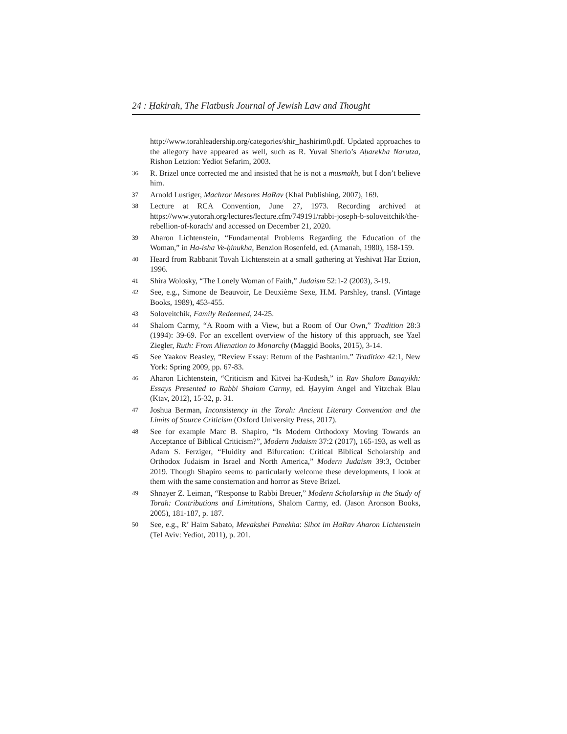24 : Ḥakirah, The Flatbush Journal of Jewish Law and Thought
http://www.torahleadership.org/categories/shir_hashirim0.pdf. Updated approaches to the allegory have appeared as well, such as R. Yuval Sherlo’s Aḥarekha Narutza, Rishon Letzion: Yediot Sefarim, 2003.
36 R. Brizel once corrected me and insisted that he is not a musmakh, but I don’t believe him.
37 Arnold Lustiger, Machzor Mesores HaRav (Khal Publishing, 2007), 169.
38 Lecture at RCA Convention, June 27, 1973. Recording archived at https://www.yutorah.org/lectures/lecture.cfm/749191/rabbi-joseph-b-soloveitchik/the-rebellion-of-korach/ and accessed on December 21, 2020.
39 Aharon Lichtenstein, “Fundamental Problems Regarding the Education of the Woman,” in Ha-isha Ve-ḥinukha, Benzion Rosenfeld, ed. (Amanah, 1980), 158-159.
40 Heard from Rabbanit Tovah Lichtenstein at a small gathering at Yeshivat Har Etzion, 1996.
41 Shira Wolosky, “The Lonely Woman of Faith,” Judaism 52:1-2 (2003), 3-19.
42 See, e.g., Simone de Beauvoir, Le Deuxième Sexe, H.M. Parshley, transl. (Vintage Books, 1989), 453-455.
43 Soloveitchik, Family Redeemed, 24-25.
44 Shalom Carmy, “A Room with a View, but a Room of Our Own,” Tradition 28:3 (1994): 39-69. For an excellent overview of the history of this approach, see Yael Ziegler, Ruth: From Alienation to Monarchy (Maggid Books, 2015), 3-14.
45 See Yaakov Beasley, “Review Essay: Return of the Pashtanim.” Tradition 42:1, New York: Spring 2009, pp. 67-83.
46 Aharon Lichtenstein, “Criticism and Kitvei ha-Kodesh,” in Rav Shalom Banayikh: Essays Presented to Rabbi Shalom Carmy, ed. Ḥayyim Angel and Yitzchak Blau (Ktav, 2012), 15-32, p. 31.
47 Joshua Berman, Inconsistency in the Torah: Ancient Literary Convention and the Limits of Source Criticism (Oxford University Press, 2017).
48 See for example Marc B. Shapiro, “Is Modern Orthodoxy Moving Towards an Acceptance of Biblical Criticism?”, Modern Judaism 37:2 (2017), 165-193, as well as Adam S. Ferziger, “Fluidity and Bifurcation: Critical Biblical Scholarship and Orthodox Judaism in Israel and North America,” Modern Judaism 39:3, October 2019. Though Shapiro seems to particularly welcome these developments, I look at them with the same consternation and horror as Steve Brizel.
49 Shnayer Z. Leiman, “Response to Rabbi Breuer,” Modern Scholarship in the Study of Torah: Contributions and Limitations, Shalom Carmy, ed. (Jason Aronson Books, 2005), 181-187, p. 187.
50 See, e.g., R’ Haim Sabato, Mevakshei Panekha: Sihot im HaRav Aharon Lichtenstein (Tel Aviv: Yediot, 2011), p. 201.